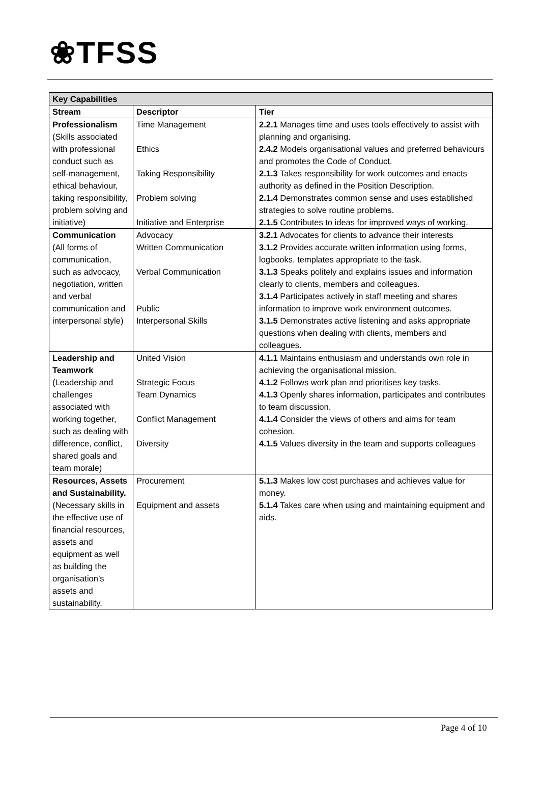❀TFSS
| Key Capabilities | | |
| --- | --- | --- |
| Stream | Descriptor | Tier |
| Professionalism (Skills associated with professional conduct such as self-management, ethical behaviour, taking responsibility, problem solving and initiative) | Time Management Ethics Taking Responsibility Problem solving Initiative and Enterprise | 2.2.1 Manages time and uses tools effectively to assist with planning and organising. 2.4.2 Models organisational values and preferred behaviours and promotes the Code of Conduct. 2.1.3 Takes responsibility for work outcomes and enacts authority as defined in the Position Description. 2.1.4 Demonstrates common sense and uses established strategies to solve routine problems. 2.1.5 Contributes to ideas for improved ways of working. |
| Communication (All forms of communication, such as advocacy, negotiation, written and verbal communication and interpersonal style) | Advocacy Written Communication Verbal Communication Public Interpersonal Skills | 3.2.1 Advocates for clients to advance their interests 3.1.2 Provides accurate written information using forms, logbooks, templates appropriate to the task. 3.1.3 Speaks politely and explains issues and information clearly to clients, members and colleagues. 3.1.4 Participates actively in staff meeting and shares information to improve work environment outcomes. 3.1.5 Demonstrates active listening and asks appropriate questions when dealing with clients, members and colleagues. |
| Leadership and Teamwork (Leadership and challenges associated with working together, such as dealing with difference, conflict, shared goals and team morale) | United Vision Strategic Focus Team Dynamics Conflict Management Diversity | 4.1.1 Maintains enthusiasm and understands own role in achieving the organisational mission. 4.1.2 Follows work plan and prioritises key tasks. 4.1.3 Openly shares information, participates and contributes to team discussion. 4.1.4 Consider the views of others and aims for team cohesion. 4.1.5 Values diversity in the team and supports colleagues |
| Resources, Assets and Sustainability. (Necessary skills in the effective use of financial resources, assets and equipment as well as building the organisation’s assets and sustainability. | Procurement Equipment and assets | 5.1.3 Makes low cost purchases and achieves value for money. 5.1.4 Takes care when using and maintaining equipment and aids. |
Page 4 of 10